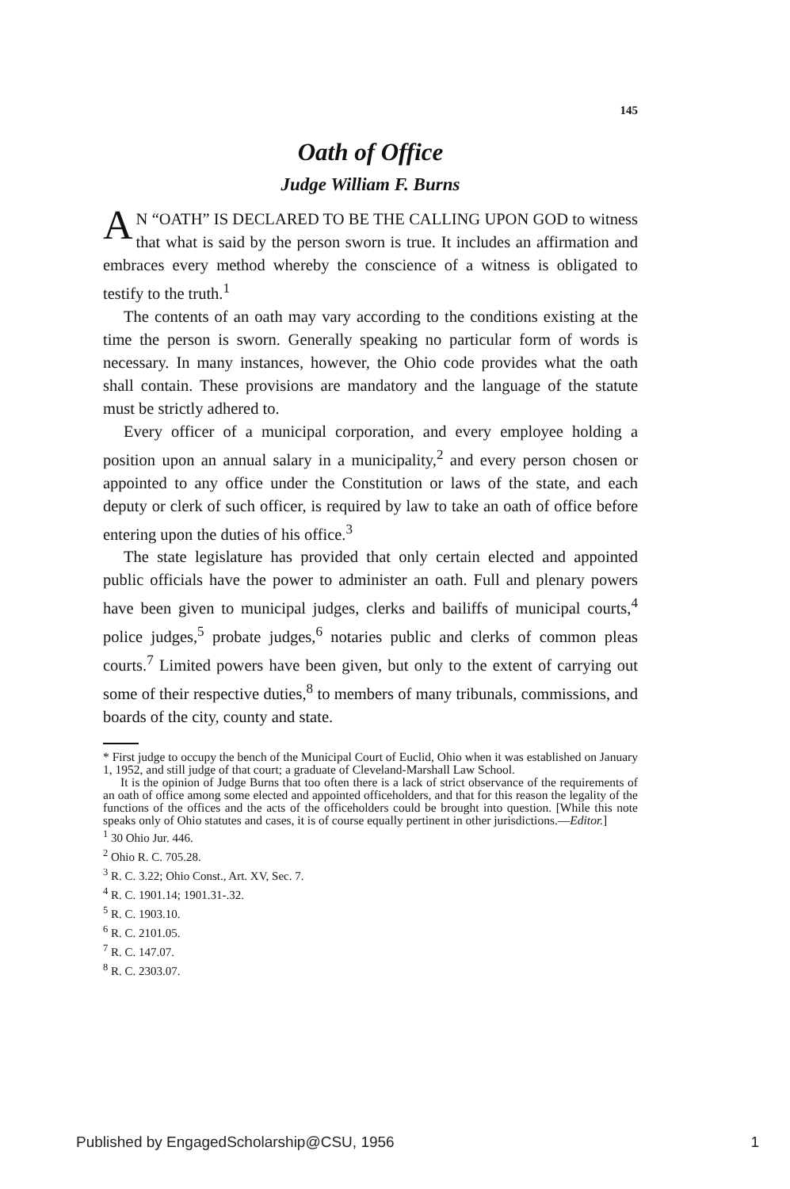145
Oath of Office
Judge William F. Burns
AN “OATH” IS DECLARED TO BE THE CALLING UPON GOD to witness that what is said by the person sworn is true. It includes an affirmation and embraces every method whereby the conscience of a witness is obligated to testify to the truth.<sup>1</sup>
The contents of an oath may vary according to the conditions existing at the time the person is sworn. Generally speaking no particular form of words is necessary. In many instances, however, the Ohio code provides what the oath shall contain. These provisions are mandatory and the language of the statute must be strictly adhered to.
Every officer of a municipal corporation, and every employee holding a position upon an annual salary in a municipality,<sup>2</sup> and every person chosen or appointed to any office under the Constitution or laws of the state, and each deputy or clerk of such officer, is required by law to take an oath of office before entering upon the duties of his office.<sup>3</sup>
The state legislature has provided that only certain elected and appointed public officials have the power to administer an oath. Full and plenary powers have been given to municipal judges, clerks and bailiffs of municipal courts,<sup>4</sup> police judges,<sup>5</sup> probate judges,<sup>6</sup> notaries public and clerks of common pleas courts.<sup>7</sup> Limited powers have been given, but only to the extent of carrying out some of their respective duties,<sup>8</sup> to members of many tribunals, commissions, and boards of the city, county and state.
* First judge to occupy the bench of the Municipal Court of Euclid, Ohio when it was established on January 1, 1952, and still judge of that court; a graduate of Cleveland-Marshall Law School.
It is the opinion of Judge Burns that too often there is a lack of strict observance of the requirements of an oath of office among some elected and appointed officeholders, and that for this reason the legality of the functions of the offices and the acts of the officeholders could be brought into question. [While this note speaks only of Ohio statutes and cases, it is of course equally pertinent in other jurisdictions.—Editor.]
<sup>1</sup> 30 Ohio Jur. 446.
<sup>2</sup> Ohio R. C. 705.28.
<sup>3</sup> R. C. 3.22; Ohio Const., Art. XV, Sec. 7.
<sup>4</sup> R. C. 1901.14; 1901.31-.32.
<sup>5</sup> R. C. 1903.10.
<sup>6</sup> R. C. 2101.05.
<sup>7</sup> R. C. 147.07.
<sup>8</sup> R. C. 2303.07.
Published by EngagedScholarship@CSU, 1956 1